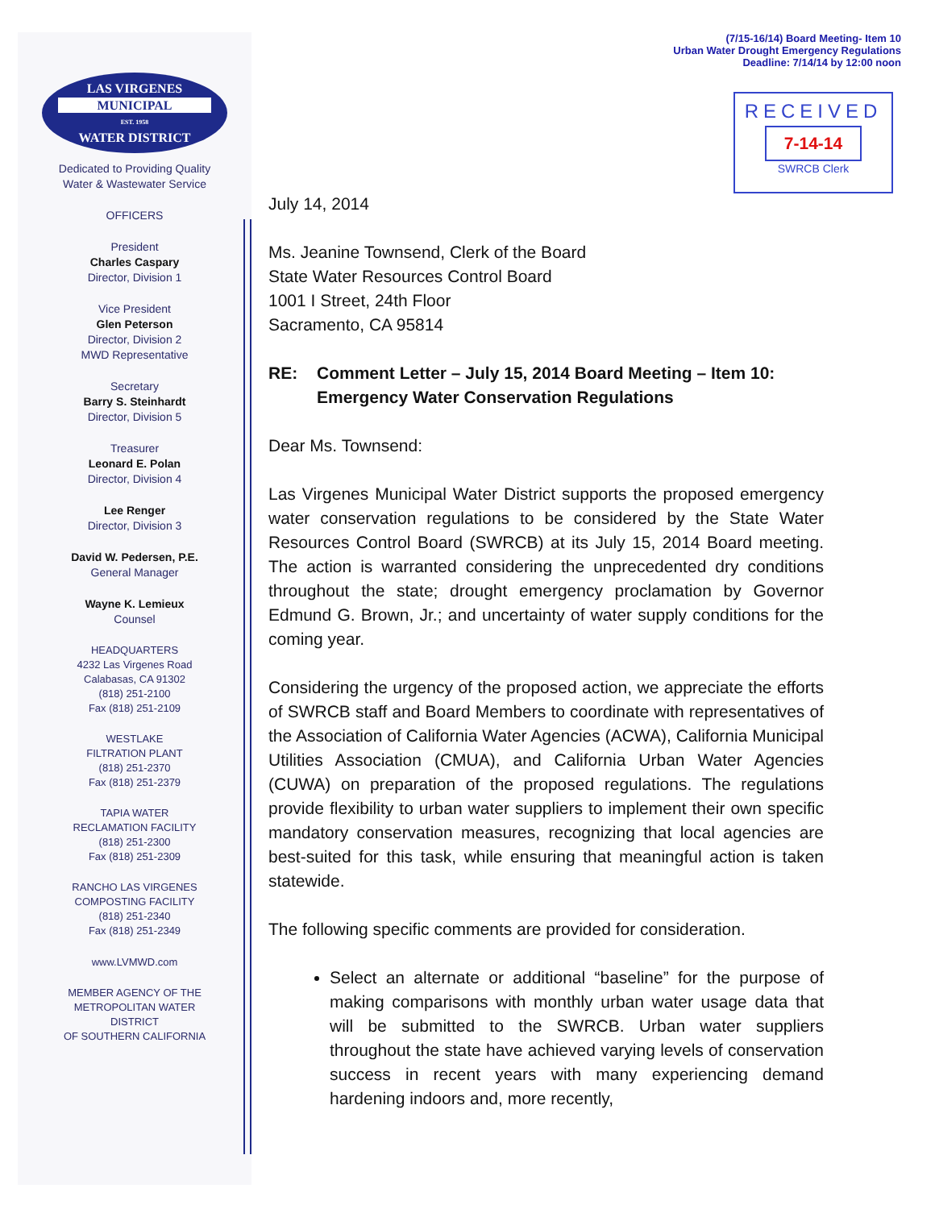(7/15-16/14) Board Meeting- Item 10
Urban Water Drought Emergency Regulations
Deadline: 7/14/14 by 12:00 noon
RECEIVED
7-14-14
SWRCB Clerk
LAS VIRGENES
MUNICIPAL
EST. 1958
WATER DISTRICT
Dedicated to Providing Quality
Water & Wastewater Service
OFFICERS
President
Charles Caspary
Director, Division 1
Vice President
Glen Peterson
Director, Division 2
MWD Representative
Secretary
Barry S. Steinhardt
Director, Division 5
Treasurer
Leonard E. Polan
Director, Division 4
Lee Renger
Director, Division 3
David W. Pedersen, P.E.
General Manager
Wayne K. Lemieux
Counsel
HEADQUARTERS
4232 Las Virgenes Road
Calabasas, CA 91302
(818) 251-2100
Fax (818) 251-2109
WESTLAKE
FILTRATION PLANT
(818) 251-2370
Fax (818) 251-2379
TAPIA WATER
RECLAMATION FACILITY
(818) 251-2300
Fax (818) 251-2309
RANCHO LAS VIRGENES
COMPOSTING FACILITY
(818) 251-2340
Fax (818) 251-2349
www.LVMWD.com
MEMBER AGENCY OF THE
METROPOLITAN WATER
DISTRICT
OF SOUTHERN CALIFORNIA
July 14, 2014
Ms. Jeanine Townsend, Clerk of the Board
State Water Resources Control Board
1001 I Street, 24th Floor
Sacramento, CA 95814
RE: Comment Letter – July 15, 2014 Board Meeting – Item 10:
Emergency Water Conservation Regulations
Dear Ms. Townsend:
Las Virgenes Municipal Water District supports the proposed emergency water conservation regulations to be considered by the State Water Resources Control Board (SWRCB) at its July 15, 2014 Board meeting. The action is warranted considering the unprecedented dry conditions throughout the state; drought emergency proclamation by Governor Edmund G. Brown, Jr.; and uncertainty of water supply conditions for the coming year.
Considering the urgency of the proposed action, we appreciate the efforts of SWRCB staff and Board Members to coordinate with representatives of the Association of California Water Agencies (ACWA), California Municipal Utilities Association (CMUA), and California Urban Water Agencies (CUWA) on preparation of the proposed regulations. The regulations provide flexibility to urban water suppliers to implement their own specific mandatory conservation measures, recognizing that local agencies are best-suited for this task, while ensuring that meaningful action is taken statewide.
The following specific comments are provided for consideration.
Select an alternate or additional “baseline” for the purpose of making comparisons with monthly urban water usage data that will be submitted to the SWRCB. Urban water suppliers throughout the state have achieved varying levels of conservation success in recent years with many experiencing demand hardening indoors and, more recently,